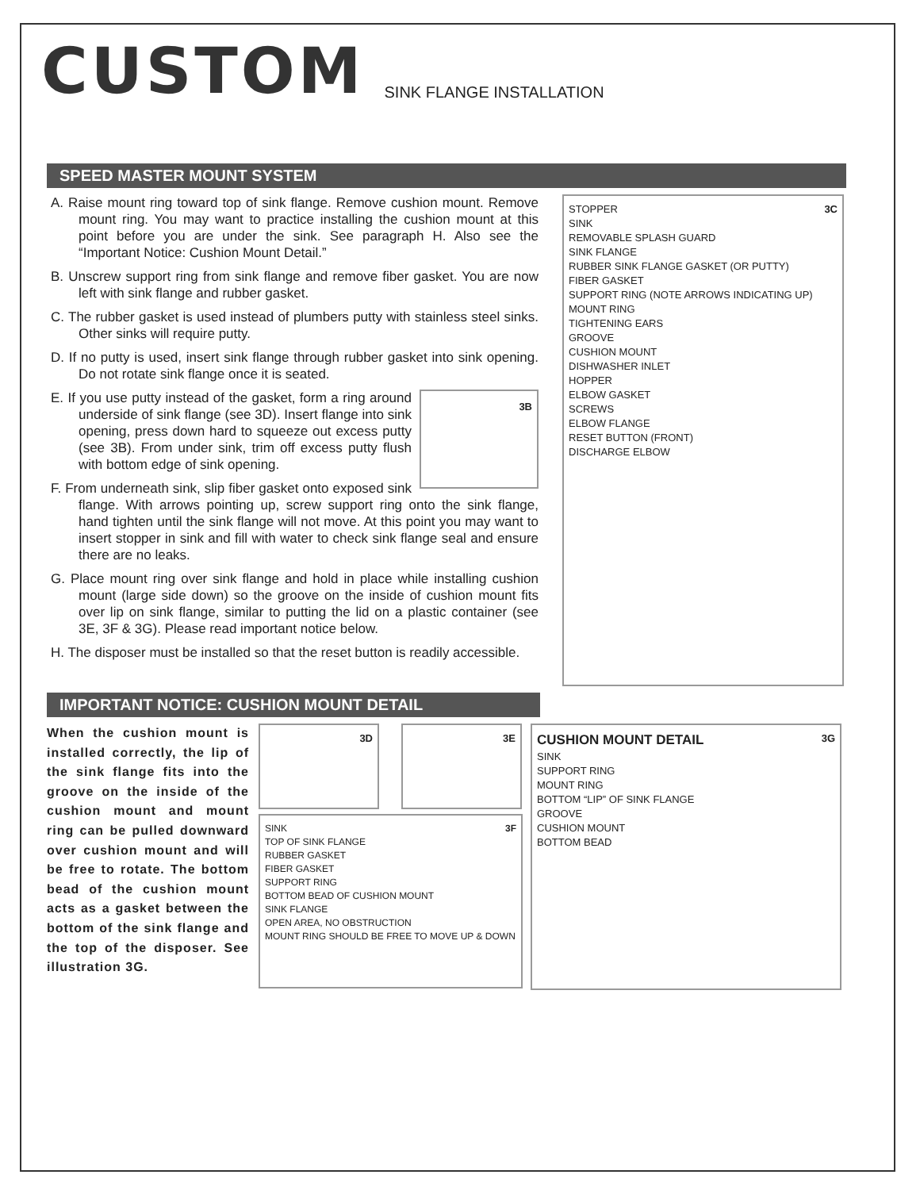CUSTOM
SINK FLANGE INSTALLATION
SPEED MASTER MOUNT SYSTEM
A. Raise mount ring toward top of sink flange. Remove cushion mount. Remove mount ring. You may want to practice installing the cushion mount at this point before you are under the sink. See paragraph H. Also see the “Important Notice: Cushion Mount Detail.”
B. Unscrew support ring from sink flange and remove fiber gasket. You are now left with sink flange and rubber gasket.
C. The rubber gasket is used instead of plumbers putty with stainless steel sinks. Other sinks will require putty.
D. If no putty is used, insert sink flange through rubber gasket into sink opening. Do not rotate sink flange once it is seated.
3B
E. If you use putty instead of the gasket, form a ring around underside of sink flange (see 3D). Insert flange into sink opening, press down hard to squeeze out excess putty (see 3B). From under sink, trim off excess putty flush with bottom edge of sink opening.
F. From underneath sink, slip fiber gasket onto exposed sink flange. With arrows pointing up, screw support ring onto the sink flange, hand tighten until the sink flange will not move. At this point you may want to insert stopper in sink and fill with water to check sink flange seal and ensure there are no leaks.
G. Place mount ring over sink flange and hold in place while installing cushion mount (large side down) so the groove on the inside of cushion mount fits over lip on sink flange, similar to putting the lid on a plastic container (see 3E, 3F & 3G). Please read important notice below.
H. The disposer must be installed so that the reset button is readily accessible.
3C
STOPPER
SINK
REMOVABLE SPLASH GUARD
SINK FLANGE
RUBBER SINK FLANGE GASKET (OR PUTTY)
FIBER GASKET
SUPPORT RING (NOTE ARROWS INDICATING UP)
MOUNT RING
TIGHTENING EARS
GROOVE
CUSHION MOUNT
DISHWASHER INLET
HOPPER
ELBOW GASKET
SCREWS
ELBOW FLANGE
RESET BUTTON (FRONT)
DISCHARGE ELBOW
IMPORTANT NOTICE: CUSHION MOUNT DETAIL
When the cushion mount is installed correctly, the lip of the sink flange fits into the groove on the inside of the cushion mount and mount ring can be pulled downward over cushion mount and will be free to rotate. The bottom bead of the cushion mount acts as a gasket between the bottom of the sink flange and the top of the disposer. See illustration 3G.
3D 3E
3F
SINK
TOP OF SINK FLANGE
RUBBER GASKET
FIBER GASKET
SUPPORT RING
BOTTOM BEAD OF CUSHION MOUNT
SINK FLANGE
OPEN AREA, NO OBSTRUCTION
MOUNT RING SHOULD BE FREE TO MOVE UP & DOWN
3G
CUSHION MOUNT DETAIL
SINK
SUPPORT RING
MOUNT RING
BOTTOM “LIP” OF SINK FLANGE
GROOVE
CUSHION MOUNT
BOTTOM BEAD